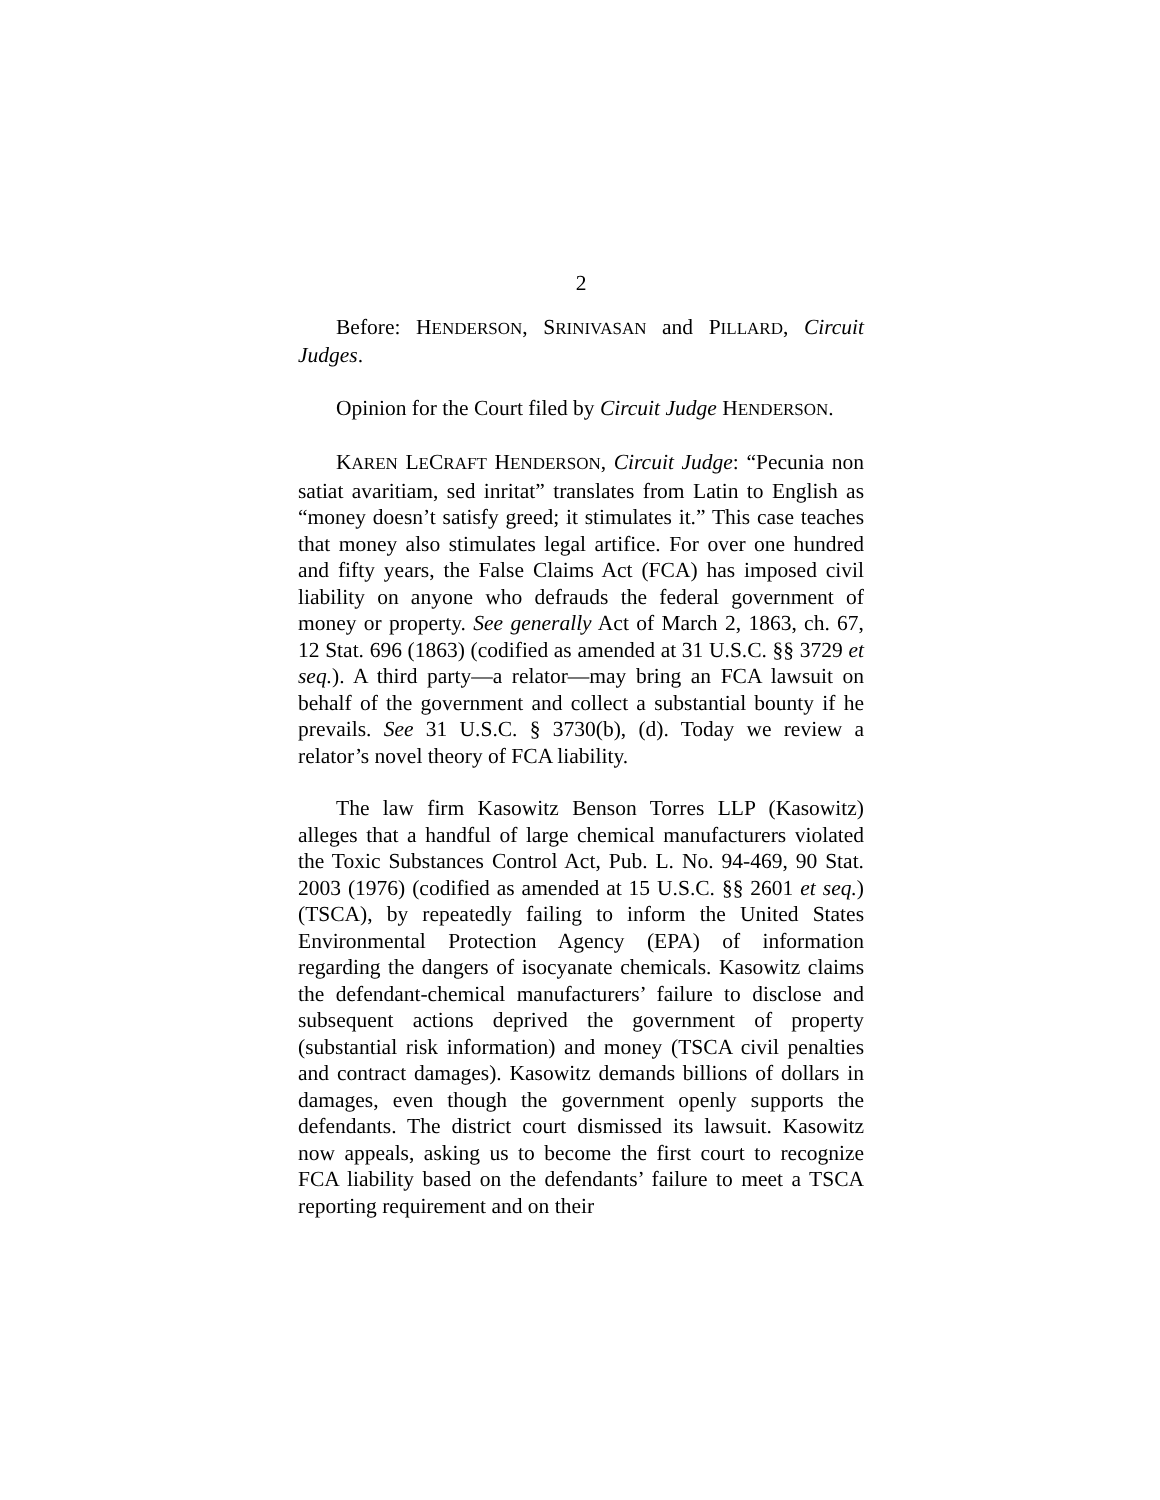2
Before: HENDERSON, SRINIVASAN and PILLARD, Circuit Judges.
Opinion for the Court filed by Circuit Judge HENDERSON.
KAREN LECRAFT HENDERSON, Circuit Judge: “Pecunia non satiat avaritiam, sed inritat” translates from Latin to English as “money doesn’t satisfy greed; it stimulates it.” This case teaches that money also stimulates legal artifice. For over one hundred and fifty years, the False Claims Act (FCA) has imposed civil liability on anyone who defrauds the federal government of money or property. See generally Act of March 2, 1863, ch. 67, 12 Stat. 696 (1863) (codified as amended at 31 U.S.C. §§ 3729 et seq.). A third party—a relator—may bring an FCA lawsuit on behalf of the government and collect a substantial bounty if he prevails. See 31 U.S.C. § 3730(b), (d). Today we review a relator’s novel theory of FCA liability.
The law firm Kasowitz Benson Torres LLP (Kasowitz) alleges that a handful of large chemical manufacturers violated the Toxic Substances Control Act, Pub. L. No. 94-469, 90 Stat. 2003 (1976) (codified as amended at 15 U.S.C. §§ 2601 et seq.) (TSCA), by repeatedly failing to inform the United States Environmental Protection Agency (EPA) of information regarding the dangers of isocyanate chemicals. Kasowitz claims the defendant-chemical manufacturers’ failure to disclose and subsequent actions deprived the government of property (substantial risk information) and money (TSCA civil penalties and contract damages). Kasowitz demands billions of dollars in damages, even though the government openly supports the defendants. The district court dismissed its lawsuit. Kasowitz now appeals, asking us to become the first court to recognize FCA liability based on the defendants’ failure to meet a TSCA reporting requirement and on their